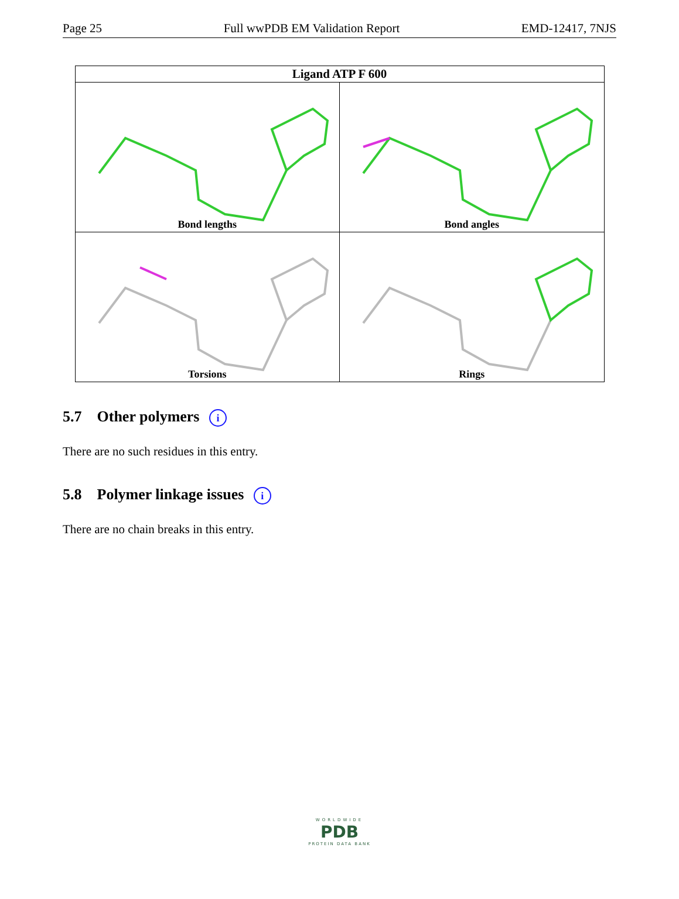Page 25 Full wwPDB EM Validation Report EMD-12417, 7NJS
| Ligand ATP F 600 | |
| --- | --- |
| Bond lengths | Bond angles |
| Torsions | Rings |
5.7 Other polymers i
There are no such residues in this entry.
5.8 Polymer linkage issues i
There are no chain breaks in this entry.
WORLDWIDE
PDB
PROTEIN DATA BANK